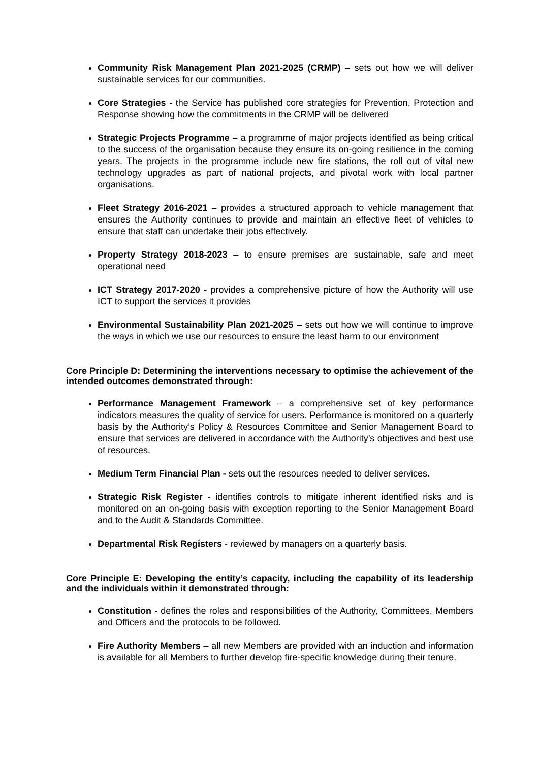Community Risk Management Plan 2021-2025 (CRMP) – sets out how we will deliver sustainable services for our communities.
Core Strategies - the Service has published core strategies for Prevention, Protection and Response showing how the commitments in the CRMP will be delivered
Strategic Projects Programme – a programme of major projects identified as being critical to the success of the organisation because they ensure its on-going resilience in the coming years. The projects in the programme include new fire stations, the roll out of vital new technology upgrades as part of national projects, and pivotal work with local partner organisations.
Fleet Strategy 2016-2021 – provides a structured approach to vehicle management that ensures the Authority continues to provide and maintain an effective fleet of vehicles to ensure that staff can undertake their jobs effectively.
Property Strategy 2018-2023 – to ensure premises are sustainable, safe and meet operational need
ICT Strategy 2017-2020 - provides a comprehensive picture of how the Authority will use ICT to support the services it provides
Environmental Sustainability Plan 2021-2025 – sets out how we will continue to improve the ways in which we use our resources to ensure the least harm to our environment
Core Principle D: Determining the interventions necessary to optimise the achievement of the intended outcomes demonstrated through:
Performance Management Framework – a comprehensive set of key performance indicators measures the quality of service for users. Performance is monitored on a quarterly basis by the Authority’s Policy & Resources Committee and Senior Management Board to ensure that services are delivered in accordance with the Authority’s objectives and best use of resources.
Medium Term Financial Plan - sets out the resources needed to deliver services.
Strategic Risk Register - identifies controls to mitigate inherent identified risks and is monitored on an on-going basis with exception reporting to the Senior Management Board and to the Audit & Standards Committee.
Departmental Risk Registers - reviewed by managers on a quarterly basis.
Core Principle E: Developing the entity’s capacity, including the capability of its leadership and the individuals within it demonstrated through:
Constitution - defines the roles and responsibilities of the Authority, Committees, Members and Officers and the protocols to be followed.
Fire Authority Members – all new Members are provided with an induction and information is available for all Members to further develop fire-specific knowledge during their tenure.